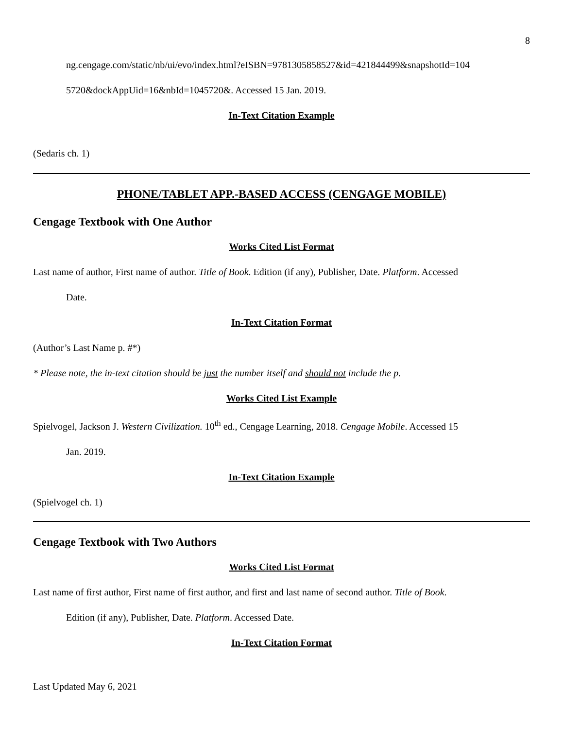8
ng.cengage.com/static/nb/ui/evo/index.html?eISBN=9781305858527&id=421844499&snapshotId=104
5720&dockAppUid=16&nbId=1045720&. Accessed 15 Jan. 2019.
In-Text Citation Example
(Sedaris ch. 1)
PHONE/TABLET APP.-BASED ACCESS (CENGAGE MOBILE)
Cengage Textbook with One Author
Works Cited List Format
Last name of author, First name of author. Title of Book. Edition (if any), Publisher, Date. Platform. Accessed
Date.
In-Text Citation Format
(Author’s Last Name p. #*)
* Please note, the in-text citation should be just the number itself and should not include the p.
Works Cited List Example
Spielvogel, Jackson J. Western Civilization. 10<sup>th</sup> ed., Cengage Learning, 2018. Cengage Mobile. Accessed 15
Jan. 2019.
In-Text Citation Example
(Spielvogel ch. 1)
Cengage Textbook with Two Authors
Works Cited List Format
Last name of first author, First name of first author, and first and last name of second author. Title of Book.
Edition (if any), Publisher, Date. Platform. Accessed Date.
In-Text Citation Format
Last Updated May 6, 2021